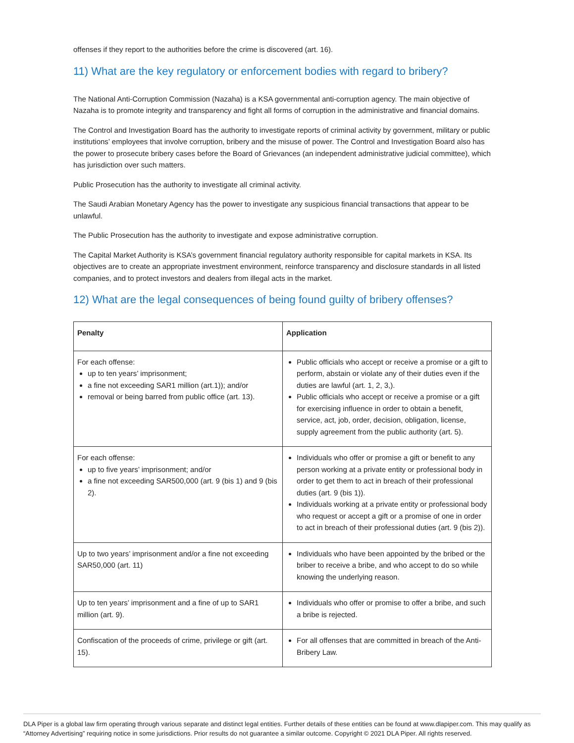offenses if they report to the authorities before the crime is discovered (art. 16).
11) What are the key regulatory or enforcement bodies with regard to bribery?
The National Anti-Corruption Commission (Nazaha) is a KSA governmental anti-corruption agency. The main objective of Nazaha is to promote integrity and transparency and fight all forms of corruption in the administrative and financial domains.
The Control and Investigation Board has the authority to investigate reports of criminal activity by government, military or public institutions’ employees that involve corruption, bribery and the misuse of power. The Control and Investigation Board also has the power to prosecute bribery cases before the Board of Grievances (an independent administrative judicial committee), which has jurisdiction over such matters.
Public Prosecution has the authority to investigate all criminal activity.
The Saudi Arabian Monetary Agency has the power to investigate any suspicious financial transactions that appear to be unlawful.
The Public Prosecution has the authority to investigate and expose administrative corruption.
The Capital Market Authority is KSA’s government financial regulatory authority responsible for capital markets in KSA. Its objectives are to create an appropriate investment environment, reinforce transparency and disclosure standards in all listed companies, and to protect investors and dealers from illegal acts in the market.
12) What are the legal consequences of being found guilty of bribery offenses?
| Penalty | Application |
| --- | --- |
| For each offense: up to ten years’ imprisonment; a fine not exceeding SAR1 million (art.1)); and/or removal or being barred from public office (art. 13). | Public officials who accept or receive a promise or a gift to perform, abstain or violate any of their duties even if the duties are lawful (art. 1, 2, 3,). Public officials who accept or receive a promise or a gift for exercising influence in order to obtain a benefit, service, act, job, order, decision, obligation, license, supply agreement from the public authority (art. 5). |
| For each offense: up to five years’ imprisonment; and/or a fine not exceeding SAR500,000 (art. 9 (bis 1) and 9 (bis 2). | Individuals who offer or promise a gift or benefit to any person working at a private entity or professional body in order to get them to act in breach of their professional duties (art. 9 (bis 1)). Individuals working at a private entity or professional body who request or accept a gift or a promise of one in order to act in breach of their professional duties (art. 9 (bis 2)). |
| Up to two years’ imprisonment and/or a fine not exceeding SAR50,000 (art. 11) | Individuals who have been appointed by the bribed or the briber to receive a bribe, and who accept to do so while knowing the underlying reason. |
| Up to ten years’ imprisonment and a fine of up to SAR1 million (art. 9). | Individuals who offer or promise to offer a bribe, and such a bribe is rejected. |
| Confiscation of the proceeds of crime, privilege or gift (art. 15). | For all offenses that are committed in breach of the Anti-Bribery Law. |
DLA Piper is a global law firm operating through various separate and distinct legal entities. Further details of these entities can be found at www.dlapiper.com. This may qualify as “Attorney Advertising” requiring notice in some jurisdictions. Prior results do not guarantee a similar outcome. Copyright © 2021 DLA Piper. All rights reserved.